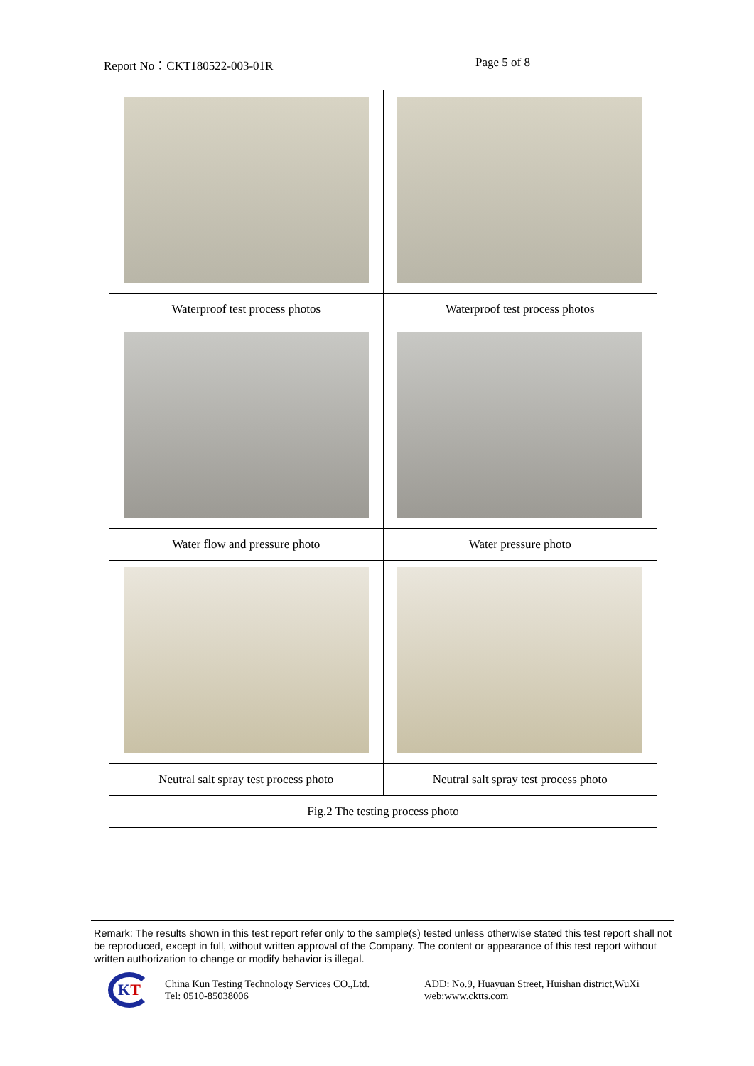Report No：CKT180522-003-01R Page 5 of 8
| Waterproof test process photos | Waterproof test process photos |
| Water flow and pressure photo | Water pressure photo |
| Neutral salt spray test process photo | Neutral salt spray test process photo |
| Fig.2 The testing process photo | |
Remark: The results shown in this test report refer only to the sample(s) tested unless otherwise stated this test report shall not be reproduced, except in full, without written approval of the Company. The content or appearance of this test report without written authorization to change or modify behavior is illegal.
KT
China Kun Testing Technology Services CO.,Ltd.
Tel: 0510-85038006
ADD: No.9, Huayuan Street, Huishan district,WuXi
web:www.cktts.com